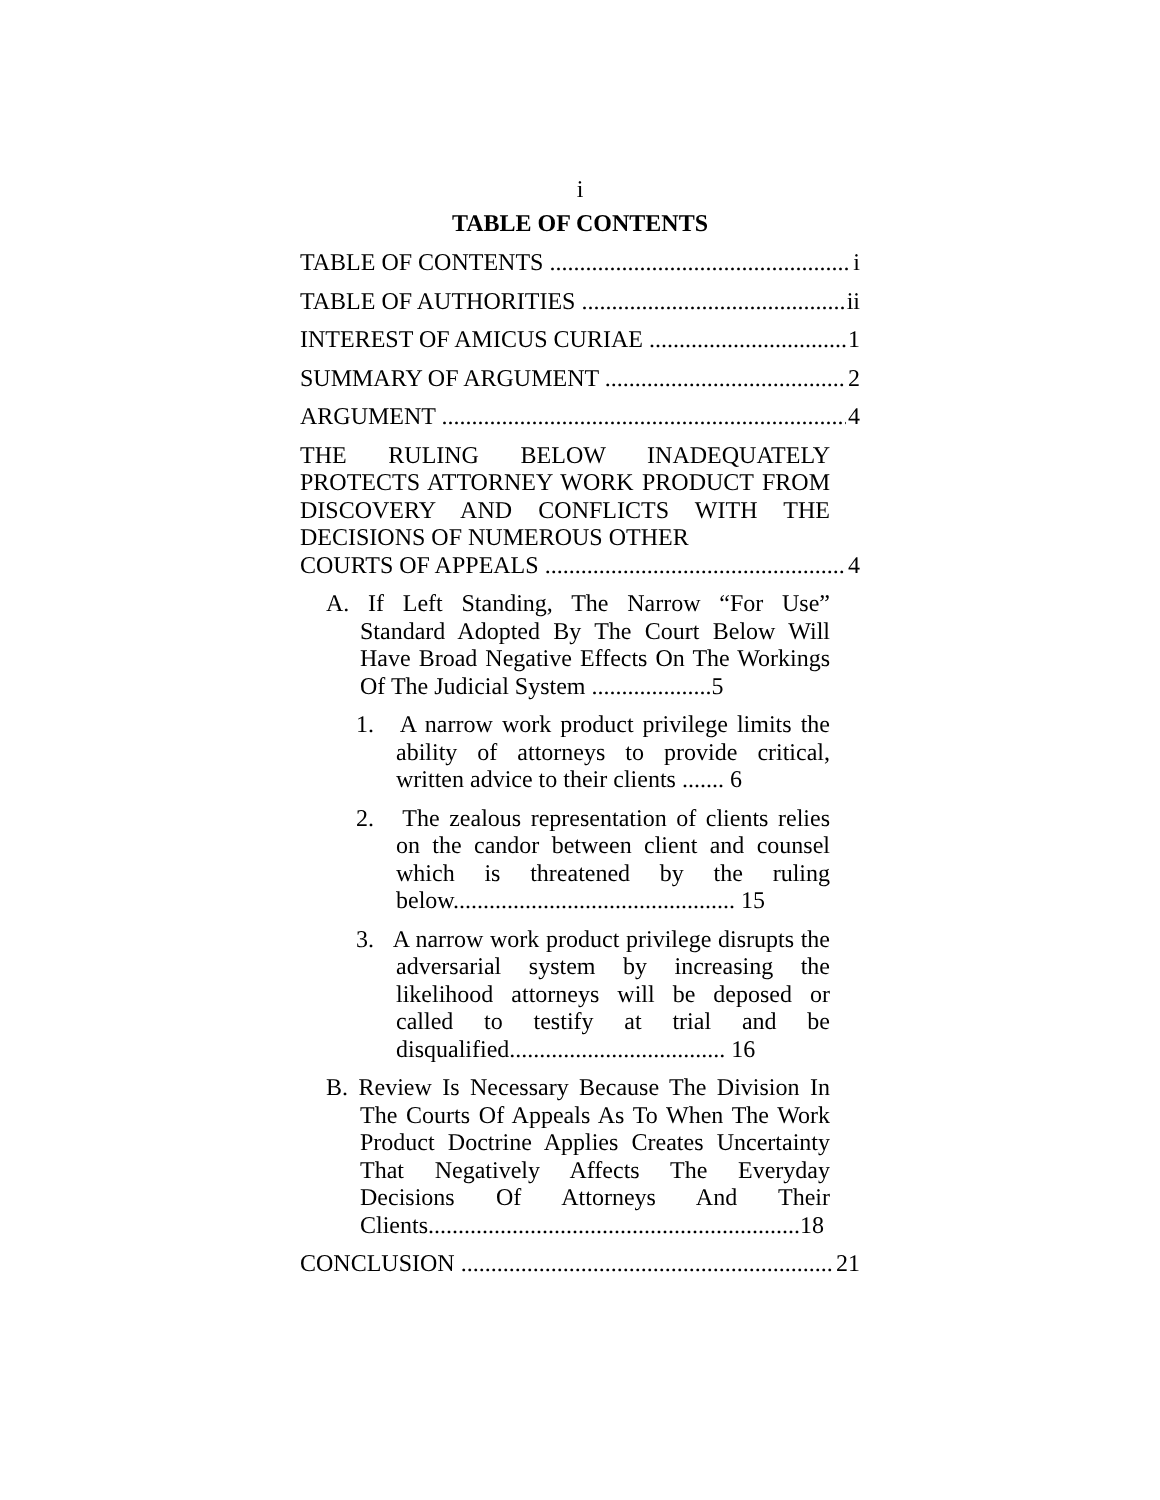i
TABLE OF CONTENTS
TABLE OF CONTENTS i
TABLE OF AUTHORITIES ii
INTEREST OF AMICUS CURIAE 1
SUMMARY OF ARGUMENT 2
ARGUMENT 4
THE RULING BELOW INADEQUATELY PROTECTS ATTORNEY WORK PRODUCT FROM DISCOVERY AND CONFLICTS WITH THE DECISIONS OF NUMEROUS OTHER
COURTS OF APPEALS 4
A. If Left Standing, The Narrow “For Use” Standard Adopted By The Court Below Will Have Broad Negative Effects On The Workings Of The Judicial System ....................5
1. A narrow work product privilege limits the ability of attorneys to provide critical, written advice to their clients ....... 6
2. The zealous representation of clients relies on the candor between client and counsel which is threatened by the ruling below............................................... 15
3. A narrow work product privilege disrupts the adversarial system by increasing the likelihood attorneys will be deposed or called to testify at trial and be disqualified.................................... 16
B. Review Is Necessary Because The Division In The Courts Of Appeals As To When The Work Product Doctrine Applies Creates Uncertainty That Negatively Affects The Everyday Decisions Of Attorneys And Their Clients..............................................................18
CONCLUSION 21